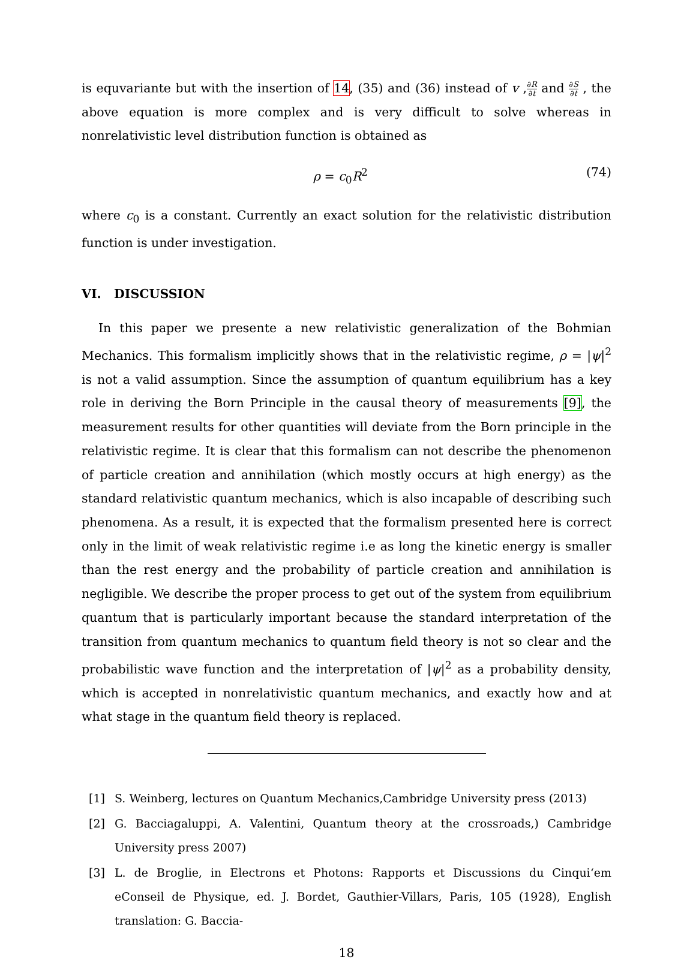is equvariante but with the insertion of 14, (35) and (36) instead of v ,∂R ∂t and ∂S ∂t , the above equation is more complex and is very difficult to solve whereas in nonrelativistic level distribution function is obtained as
ρ = c<sub>0</sub>R<sup>2</sup> (74)
where c<sub>0</sub> is a constant. Currently an exact solution for the relativistic distribution function is under investigation.
VI. DISCUSSION
In this paper we presente a new relativistic generalization of the Bohmian Mechanics. This formalism implicitly shows that in the relativistic regime, ρ = |ψ|<sup>2</sup> is not a valid assumption. Since the assumption of quantum equilibrium has a key role in deriving the Born Principle in the causal theory of measurements [9], the measurement results for other quantities will deviate from the Born principle in the relativistic regime. It is clear that this formalism can not describe the phenomenon of particle creation and annihilation (which mostly occurs at high energy) as the standard relativistic quantum mechanics, which is also incapable of describing such phenomena. As a result, it is expected that the formalism presented here is correct only in the limit of weak relativistic regime i.e as long the kinetic energy is smaller than the rest energy and the probability of particle creation and annihilation is negligible. We describe the proper process to get out of the system from equilibrium quantum that is particularly important because the standard interpretation of the transition from quantum mechanics to quantum field theory is not so clear and the probabilistic wave function and the interpretation of |ψ|<sup>2</sup> as a probability density, which is accepted in nonrelativistic quantum mechanics, and exactly how and at what stage in the quantum field theory is replaced.
[1] S. Weinberg, lectures on Quantum Mechanics,Cambridge University press (2013)
[2] G. Bacciagaluppi, A. Valentini, Quantum theory at the crossroads,) Cambridge University press 2007)
[3] L. de Broglie, in Electrons et Photons: Rapports et Discussions du Cinqui‘em eConseil de Physique, ed. J. Bordet, Gauthier-Villars, Paris, 105 (1928), English translation: G. Baccia-
18